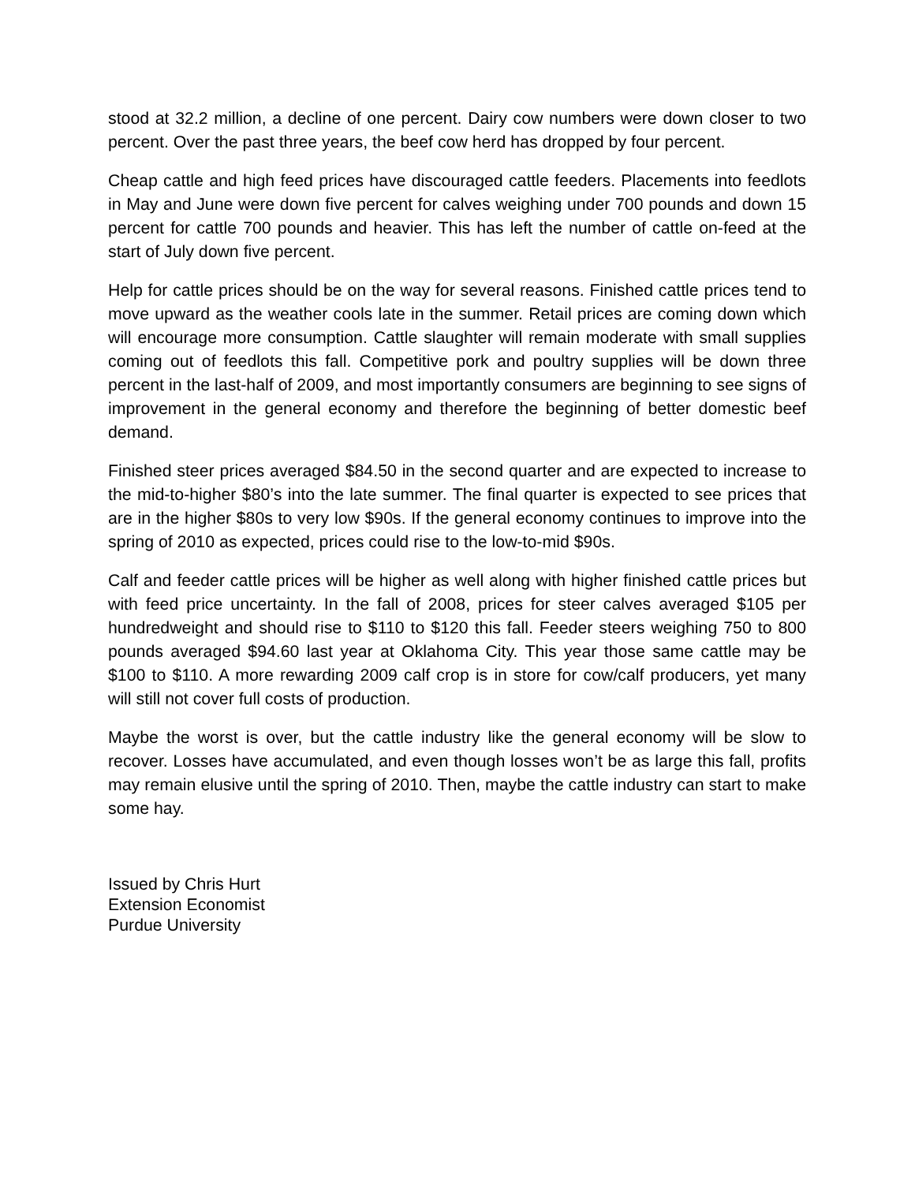stood at 32.2 million, a decline of one percent. Dairy cow numbers were down closer to two percent. Over the past three years, the beef cow herd has dropped by four percent.
Cheap cattle and high feed prices have discouraged cattle feeders. Placements into feedlots in May and June were down five percent for calves weighing under 700 pounds and down 15 percent for cattle 700 pounds and heavier. This has left the number of cattle on-feed at the start of July down five percent.
Help for cattle prices should be on the way for several reasons. Finished cattle prices tend to move upward as the weather cools late in the summer. Retail prices are coming down which will encourage more consumption. Cattle slaughter will remain moderate with small supplies coming out of feedlots this fall. Competitive pork and poultry supplies will be down three percent in the last-half of 2009, and most importantly consumers are beginning to see signs of improvement in the general economy and therefore the beginning of better domestic beef demand.
Finished steer prices averaged $84.50 in the second quarter and are expected to increase to the mid-to-higher $80’s into the late summer. The final quarter is expected to see prices that are in the higher $80s to very low $90s. If the general economy continues to improve into the spring of 2010 as expected, prices could rise to the low-to-mid $90s.
Calf and feeder cattle prices will be higher as well along with higher finished cattle prices but with feed price uncertainty. In the fall of 2008, prices for steer calves averaged $105 per hundredweight and should rise to $110 to $120 this fall. Feeder steers weighing 750 to 800 pounds averaged $94.60 last year at Oklahoma City. This year those same cattle may be $100 to $110. A more rewarding 2009 calf crop is in store for cow/calf producers, yet many will still not cover full costs of production.
Maybe the worst is over, but the cattle industry like the general economy will be slow to recover. Losses have accumulated, and even though losses won’t be as large this fall, profits may remain elusive until the spring of 2010. Then, maybe the cattle industry can start to make some hay.
Issued by Chris Hurt
Extension Economist
Purdue University